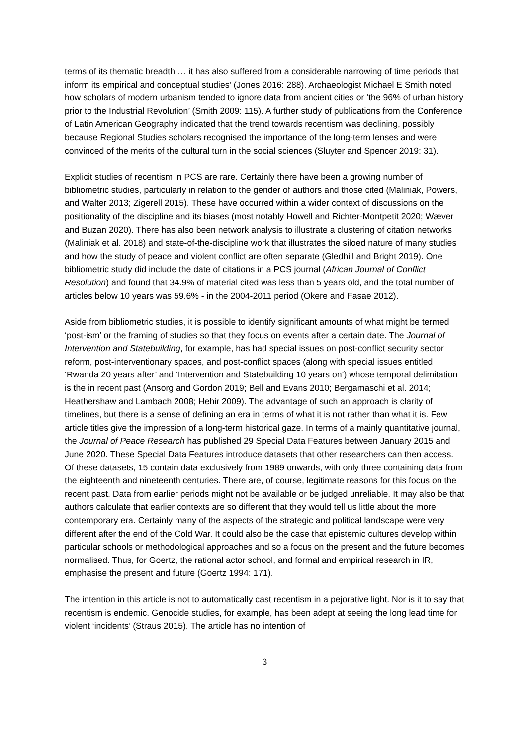terms of its thematic breadth … it has also suffered from a considerable narrowing of time periods that inform its empirical and conceptual studies’ (Jones 2016: 288). Archaeologist Michael E Smith noted how scholars of modern urbanism tended to ignore data from ancient cities or ‘the 96% of urban history prior to the Industrial Revolution’ (Smith 2009: 115). A further study of publications from the Conference of Latin American Geography indicated that the trend towards recentism was declining, possibly because Regional Studies scholars recognised the importance of the long-term lenses and were convinced of the merits of the cultural turn in the social sciences (Sluyter and Spencer 2019: 31).
Explicit studies of recentism in PCS are rare. Certainly there have been a growing number of bibliometric studies, particularly in relation to the gender of authors and those cited (Maliniak, Powers, and Walter 2013; Zigerell 2015). These have occurred within a wider context of discussions on the positionality of the discipline and its biases (most notably Howell and Richter-Montpetit 2020; Wæver and Buzan 2020). There has also been network analysis to illustrate a clustering of citation networks (Maliniak et al. 2018) and state-of-the-discipline work that illustrates the siloed nature of many studies and how the study of peace and violent conflict are often separate (Gledhill and Bright 2019). One bibliometric study did include the date of citations in a PCS journal (African Journal of Conflict Resolution) and found that 34.9% of material cited was less than 5 years old, and the total number of articles below 10 years was 59.6% - in the 2004-2011 period (Okere and Fasae 2012).
Aside from bibliometric studies, it is possible to identify significant amounts of what might be termed ‘post-ism’ or the framing of studies so that they focus on events after a certain date. The Journal of Intervention and Statebuilding, for example, has had special issues on post-conflict security sector reform, post-interventionary spaces, and post-conflict spaces (along with special issues entitled ‘Rwanda 20 years after’ and ‘Intervention and Statebuilding 10 years on’) whose temporal delimitation is the in recent past (Ansorg and Gordon 2019; Bell and Evans 2010; Bergamaschi et al. 2014; Heathershaw and Lambach 2008; Hehir 2009). The advantage of such an approach is clarity of timelines, but there is a sense of defining an era in terms of what it is not rather than what it is. Few article titles give the impression of a long-term historical gaze. In terms of a mainly quantitative journal, the Journal of Peace Research has published 29 Special Data Features between January 2015 and June 2020. These Special Data Features introduce datasets that other researchers can then access. Of these datasets, 15 contain data exclusively from 1989 onwards, with only three containing data from the eighteenth and nineteenth centuries. There are, of course, legitimate reasons for this focus on the recent past. Data from earlier periods might not be available or be judged unreliable. It may also be that authors calculate that earlier contexts are so different that they would tell us little about the more contemporary era. Certainly many of the aspects of the strategic and political landscape were very different after the end of the Cold War. It could also be the case that epistemic cultures develop within particular schools or methodological approaches and so a focus on the present and the future becomes normalised. Thus, for Goertz, the rational actor school, and formal and empirical research in IR, emphasise the present and future (Goertz 1994: 171).
The intention in this article is not to automatically cast recentism in a pejorative light. Nor is it to say that recentism is endemic. Genocide studies, for example, has been adept at seeing the long lead time for violent ‘incidents’ (Straus 2015). The article has no intention of
3